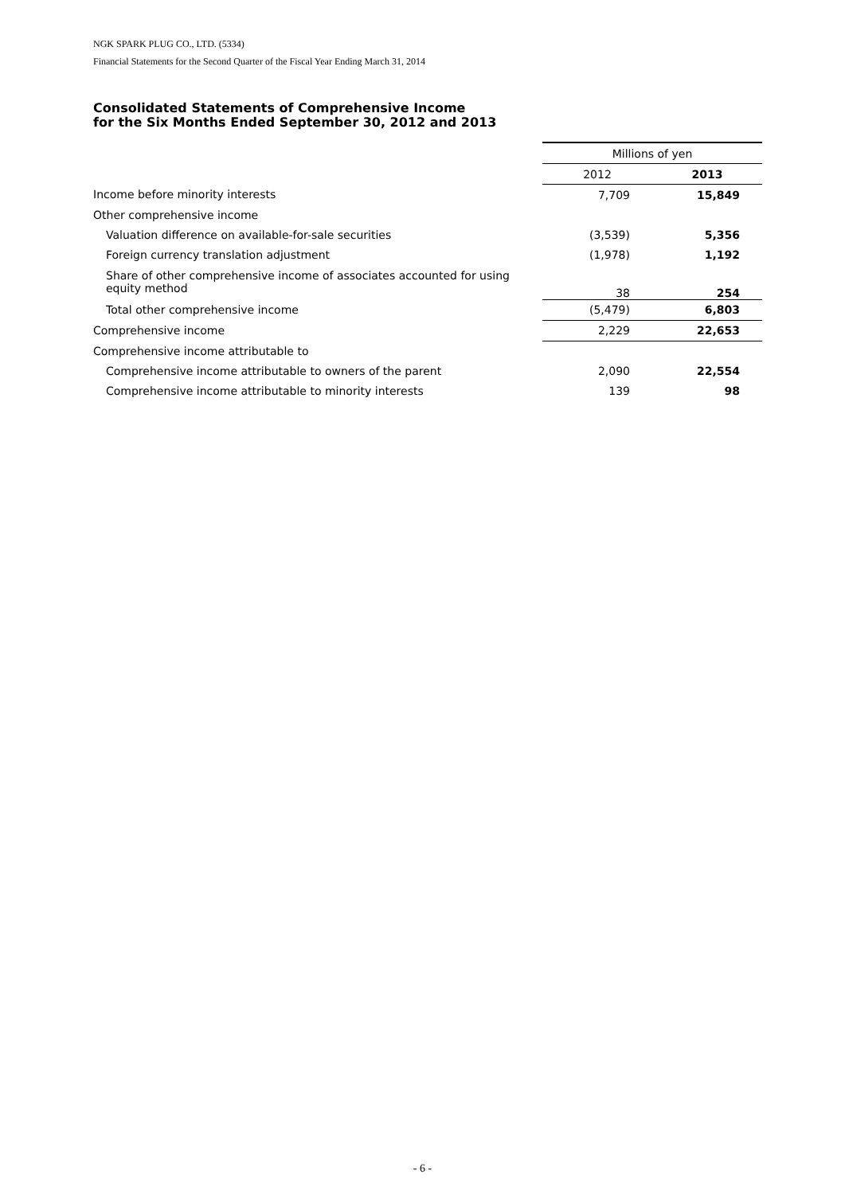NGK SPARK PLUG CO., LTD. (5334)
Financial Statements for the Second Quarter of the Fiscal Year Ending March 31, 2014
Consolidated Statements of Comprehensive Income
for the Six Months Ended September 30, 2012 and 2013
| | Millions of yen | |
| | 2012 | 2013 |
| Income before minority interests | 7,709 | 15,849 |
| Other comprehensive income | | |
| Valuation difference on available-for-sale securities | (3,539) | 5,356 |
| Foreign currency translation adjustment | (1,978) | 1,192 |
| Share of other comprehensive income of associates accounted for using equity method | 38 | 254 |
| Total other comprehensive income | (5,479) | 6,803 |
| Comprehensive income | 2,229 | 22,653 |
| Comprehensive income attributable to | | |
| Comprehensive income attributable to owners of the parent | 2,090 | 22,554 |
| Comprehensive income attributable to minority interests | 139 | 98 |
- 6 -